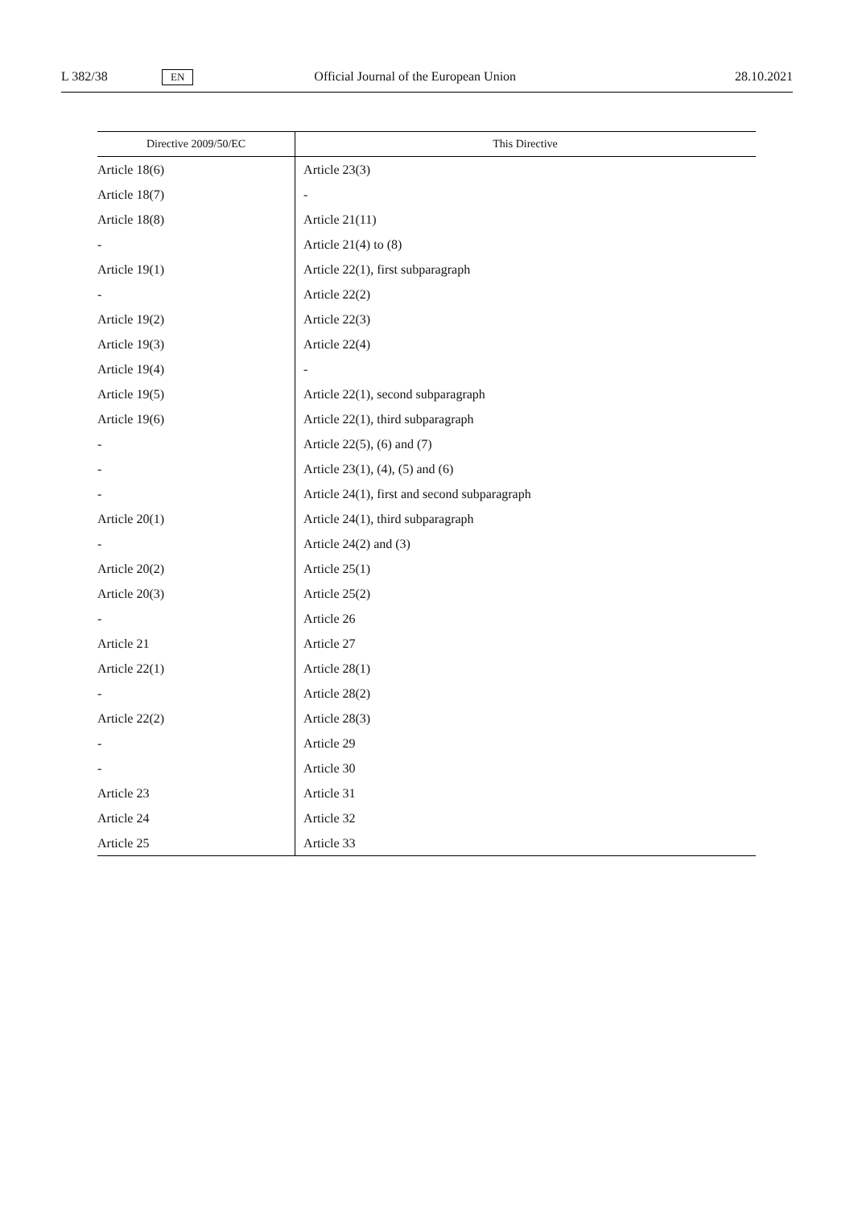L 382/38 EN Official Journal of the European Union 28.10.2021
| Directive 2009/50/EC | This Directive |
| --- | --- |
| Article 18(6) | Article 23(3) |
| Article 18(7) | - |
| Article 18(8) | Article 21(11) |
| - | Article 21(4) to (8) |
| Article 19(1) | Article 22(1), first subparagraph |
| - | Article 22(2) |
| Article 19(2) | Article 22(3) |
| Article 19(3) | Article 22(4) |
| Article 19(4) | - |
| Article 19(5) | Article 22(1), second subparagraph |
| Article 19(6) | Article 22(1), third subparagraph |
| - | Article 22(5), (6) and (7) |
| - | Article 23(1), (4), (5) and (6) |
| - | Article 24(1), first and second subparagraph |
| Article 20(1) | Article 24(1), third subparagraph |
| - | Article 24(2) and (3) |
| Article 20(2) | Article 25(1) |
| Article 20(3) | Article 25(2) |
| - | Article 26 |
| Article 21 | Article 27 |
| Article 22(1) | Article 28(1) |
| - | Article 28(2) |
| Article 22(2) | Article 28(3) |
| - | Article 29 |
| - | Article 30 |
| Article 23 | Article 31 |
| Article 24 | Article 32 |
| Article 25 | Article 33 |